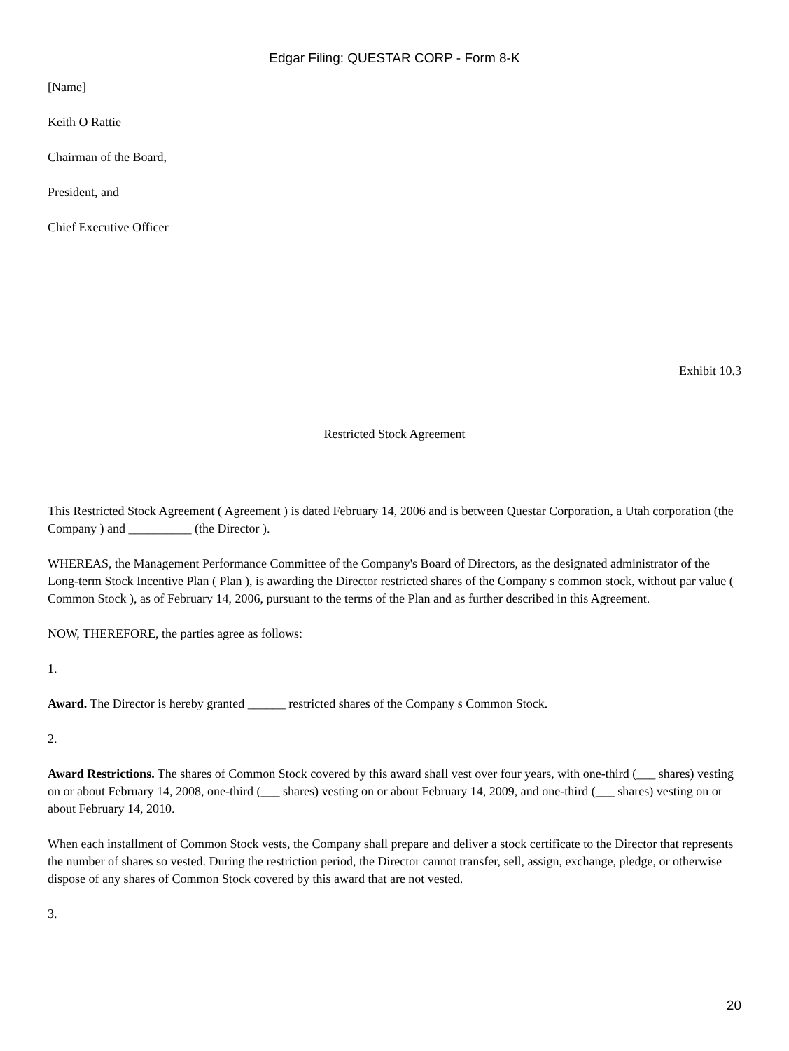Edgar Filing: QUESTAR CORP - Form 8-K
[Name]
Keith O Rattie
Chairman of the Board,
President, and
Chief Executive Officer
Exhibit 10.3
Restricted Stock Agreement
This Restricted Stock Agreement ( Agreement ) is dated February 14, 2006 and is between Questar Corporation, a Utah corporation (the Company ) and __________ (the Director ).
WHEREAS, the Management Performance Committee of the Company's Board of Directors, as the designated administrator of the Long-term Stock Incentive Plan ( Plan ), is awarding the Director restricted shares of the Company s common stock, without par value ( Common Stock ), as of February 14, 2006, pursuant to the terms of the Plan and as further described in this Agreement.
NOW, THEREFORE, the parties agree as follows:
1.
Award. The Director is hereby granted ______ restricted shares of the Company s Common Stock.
2.
Award Restrictions. The shares of Common Stock covered by this award shall vest over four years, with one-third (___ shares) vesting on or about February 14, 2008, one-third (___ shares) vesting on or about February 14, 2009, and one-third (___ shares) vesting on or about February 14, 2010.
When each installment of Common Stock vests, the Company shall prepare and deliver a stock certificate to the Director that represents the number of shares so vested. During the restriction period, the Director cannot transfer, sell, assign, exchange, pledge, or otherwise dispose of any shares of Common Stock covered by this award that are not vested.
3.
20